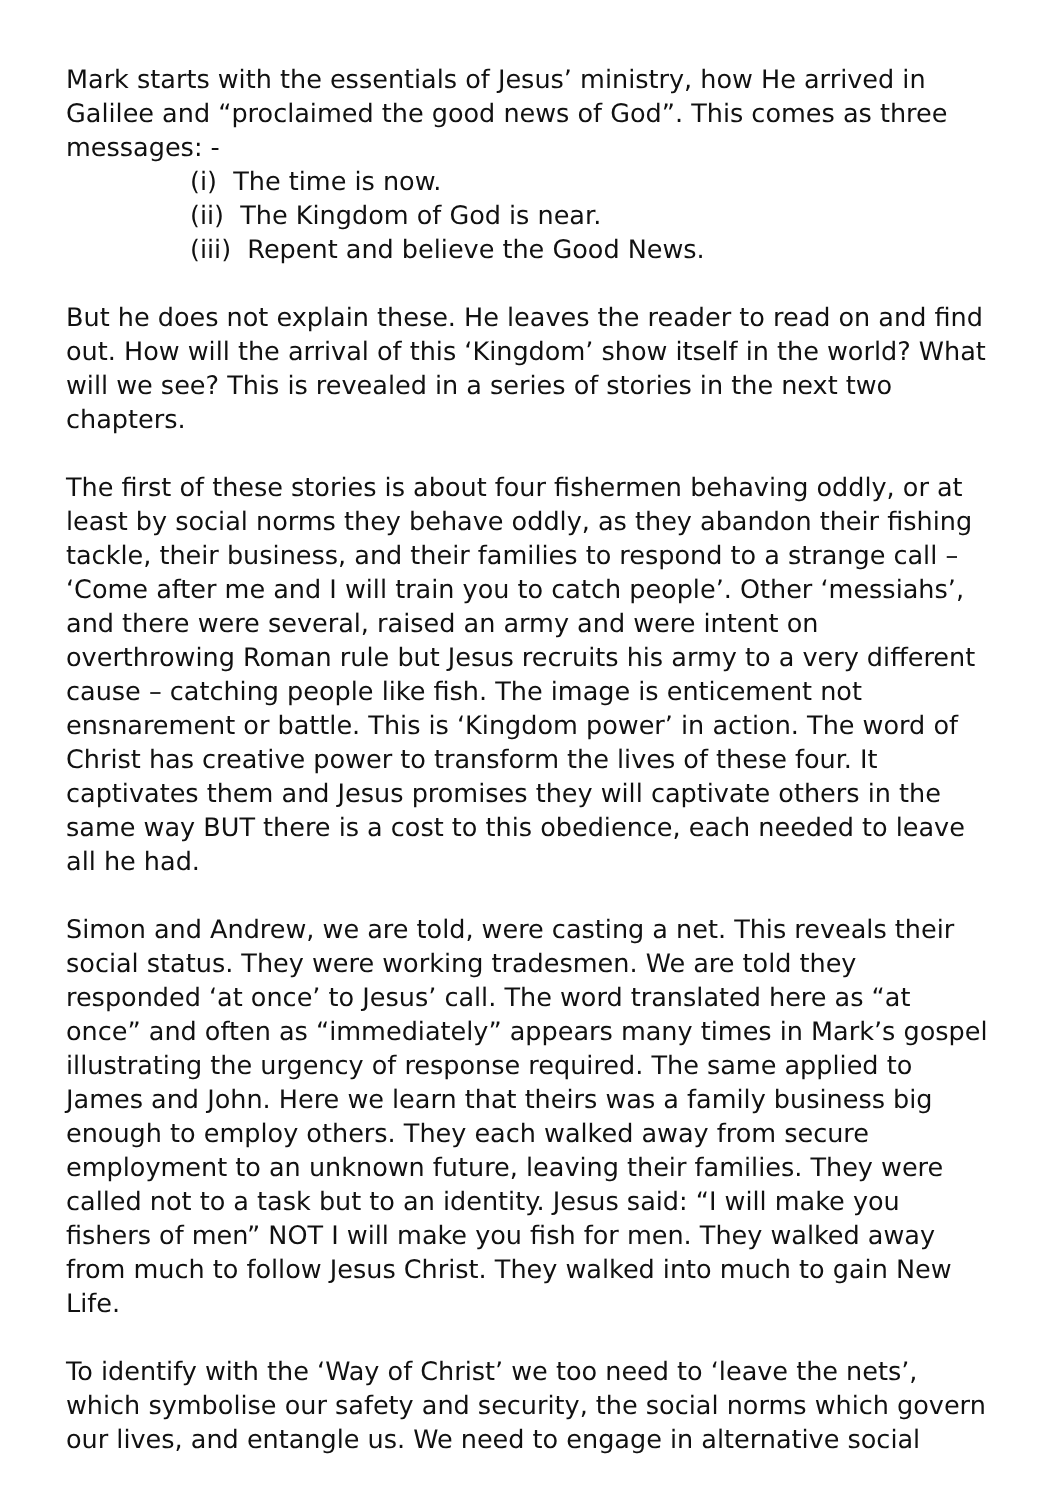Mark starts with the essentials of Jesus’ ministry, how He arrived in Galilee and “proclaimed the good news of God”. This comes as three messages: -
(i) The time is now.
(ii) The Kingdom of God is near.
(iii) Repent and believe the Good News.
But he does not explain these. He leaves the reader to read on and find out. How will the arrival of this ‘Kingdom’ show itself in the world? What will we see? This is revealed in a series of stories in the next two chapters.
The first of these stories is about four fishermen behaving oddly, or at least by social norms they behave oddly, as they abandon their fishing tackle, their business, and their families to respond to a strange call – ‘Come after me and I will train you to catch people’. Other ‘messiahs’, and there were several, raised an army and were intent on overthrowing Roman rule but Jesus recruits his army to a very different cause – catching people like fish. The image is enticement not ensnarement or battle. This is ‘Kingdom power’ in action. The word of Christ has creative power to transform the lives of these four. It captivates them and Jesus promises they will captivate others in the same way BUT there is a cost to this obedience, each needed to leave all he had.
Simon and Andrew, we are told, were casting a net. This reveals their social status. They were working tradesmen. We are told they responded ‘at once’ to Jesus’ call. The word translated here as “at once” and often as “immediately” appears many times in Mark’s gospel illustrating the urgency of response required. The same applied to James and John. Here we learn that theirs was a family business big enough to employ others. They each walked away from secure employment to an unknown future, leaving their families. They were called not to a task but to an identity. Jesus said: “I will make you fishers of men” NOT I will make you fish for men. They walked away from much to follow Jesus Christ. They walked into much to gain New Life.
To identify with the ‘Way of Christ’ we too need to ‘leave the nets’, which symbolise our safety and security, the social norms which govern our lives, and entangle us. We need to engage in alternative social